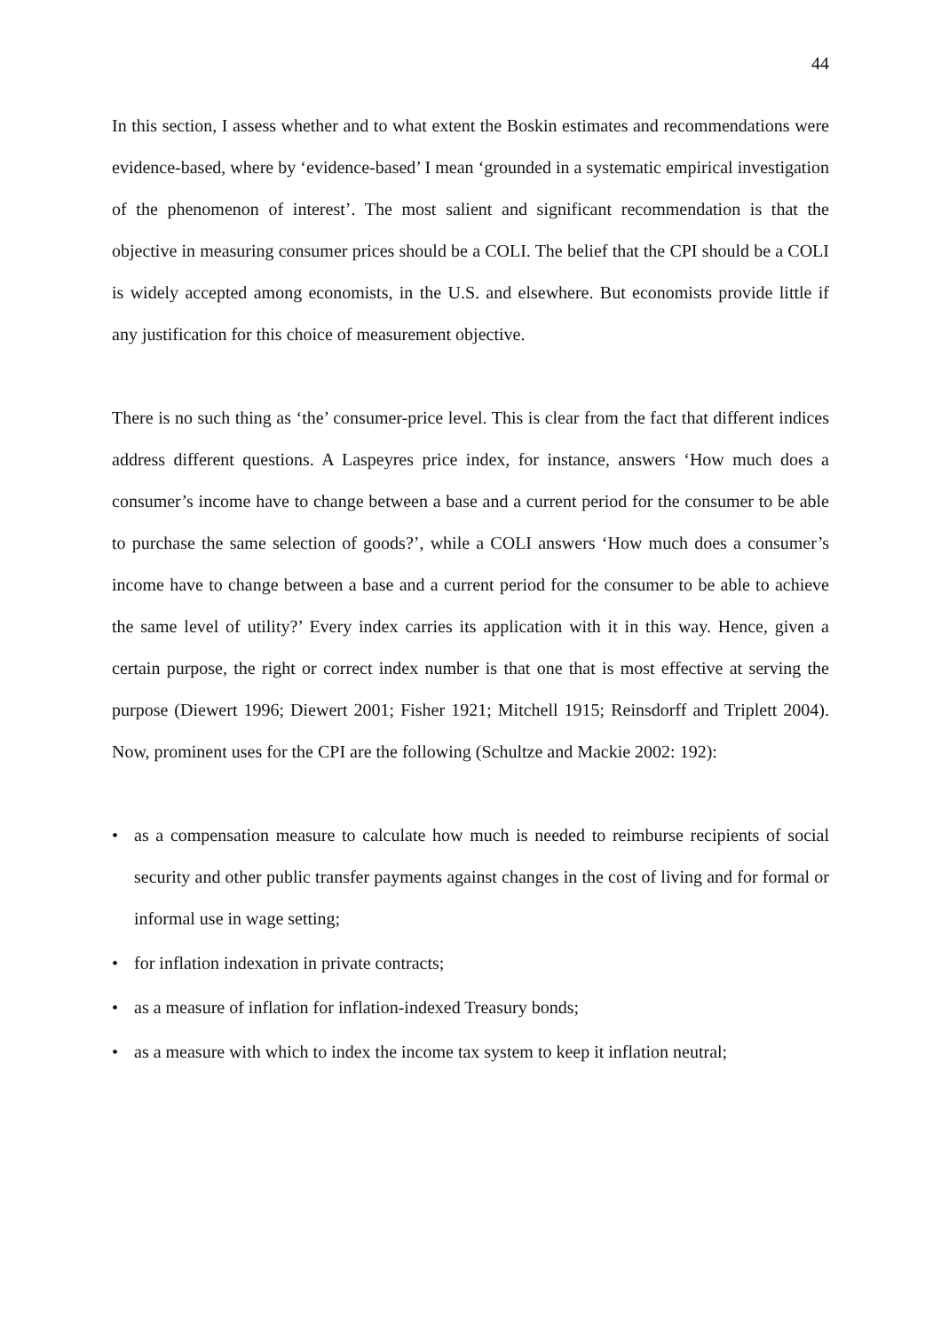44
In this section, I assess whether and to what extent the Boskin estimates and recommendations were evidence-based, where by ‘evidence-based’ I mean ‘grounded in a systematic empirical investigation of the phenomenon of interest’. The most salient and significant recommendation is that the objective in measuring consumer prices should be a COLI. The belief that the CPI should be a COLI is widely accepted among economists, in the U.S. and elsewhere. But economists provide little if any justification for this choice of measurement objective.
There is no such thing as ‘the’ consumer-price level. This is clear from the fact that different indices address different questions. A Laspeyres price index, for instance, answers ‘How much does a consumer’s income have to change between a base and a current period for the consumer to be able to purchase the same selection of goods?’, while a COLI answers ‘How much does a consumer’s income have to change between a base and a current period for the consumer to be able to achieve the same level of utility?’ Every index carries its application with it in this way. Hence, given a certain purpose, the right or correct index number is that one that is most effective at serving the purpose (Diewert 1996; Diewert 2001; Fisher 1921; Mitchell 1915; Reinsdorff and Triplett 2004). Now, prominent uses for the CPI are the following (Schultze and Mackie 2002: 192):
• as a compensation measure to calculate how much is needed to reimburse recipients of social security and other public transfer payments against changes in the cost of living and for formal or informal use in wage setting;
• for inflation indexation in private contracts;
• as a measure of inflation for inflation-indexed Treasury bonds;
• as a measure with which to index the income tax system to keep it inflation neutral;